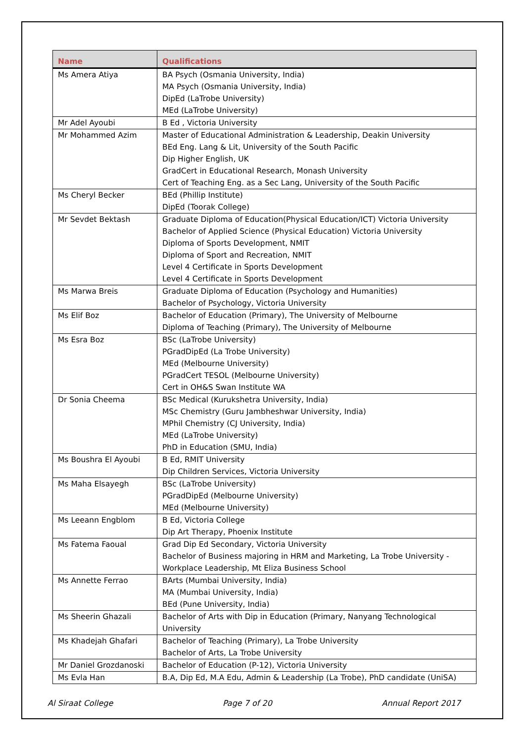| Name | Qualifications |
| --- | --- |
| Ms Amera Atiya | BA Psych (Osmania University, India) MA Psych (Osmania University, India) DipEd (LaTrobe University) MEd (LaTrobe University) |
| Mr Adel Ayoubi | B Ed , Victoria University |
| Mr Mohammed Azim | Master of Educational Administration & Leadership, Deakin University BEd Eng. Lang & Lit, University of the South Pacific Dip Higher English, UK GradCert in Educational Research, Monash University Cert of Teaching Eng. as a Sec Lang, University of the South Pacific |
| Ms Cheryl Becker | BEd (Phillip Institute) DipEd (Toorak College) |
| Mr Sevdet Bektash | Graduate Diploma of Education(Physical Education/ICT) Victoria University Bachelor of Applied Science (Physical Education) Victoria University Diploma of Sports Development, NMIT Diploma of Sport and Recreation, NMIT Level 4 Certificate in Sports Development Level 4 Certificate in Sports Development |
| Ms Marwa Breis | Graduate Diploma of Education (Psychology and Humanities) Bachelor of Psychology, Victoria University |
| Ms Elif Boz | Bachelor of Education (Primary), The University of Melbourne Diploma of Teaching (Primary), The University of Melbourne |
| Ms Esra Boz | BSc (LaTrobe University) PGradDipEd (La Trobe University) MEd (Melbourne University) PGradCert TESOL (Melbourne University) Cert in OH&S Swan Institute WA |
| Dr Sonia Cheema | BSc Medical (Kurukshetra University, India) MSc Chemistry (Guru Jambheshwar University, India) MPhil Chemistry (CJ University, India) MEd (LaTrobe University) PhD in Education (SMU, India) |
| Ms Boushra El Ayoubi | B Ed, RMIT University Dip Children Services, Victoria University |
| Ms Maha Elsayegh | BSc (LaTrobe University) PGradDipEd (Melbourne University) MEd (Melbourne University) |
| Ms Leeann Engblom | B Ed, Victoria College Dip Art Therapy, Phoenix Institute |
| Ms Fatema Faoual | Grad Dip Ed Secondary, Victoria University Bachelor of Business majoring in HRM and Marketing, La Trobe University - Workplace Leadership, Mt Eliza Business School |
| Ms Annette Ferrao | BArts (Mumbai University, India) MA (Mumbai University, India) BEd (Pune University, India) |
| Ms Sheerin Ghazali | Bachelor of Arts with Dip in Education (Primary, Nanyang Technological University |
| Ms Khadejah Ghafari | Bachelor of Teaching (Primary), La Trobe University Bachelor of Arts, La Trobe University |
| Mr Daniel Grozdanoski | Bachelor of Education (P-12), Victoria University |
| Ms Evla Han | B.A, Dip Ed, M.A Edu, Admin & Leadership (La Trobe), PhD candidate (UniSA) |
Al Siraat College Page 7 of 20 Annual Report 2017